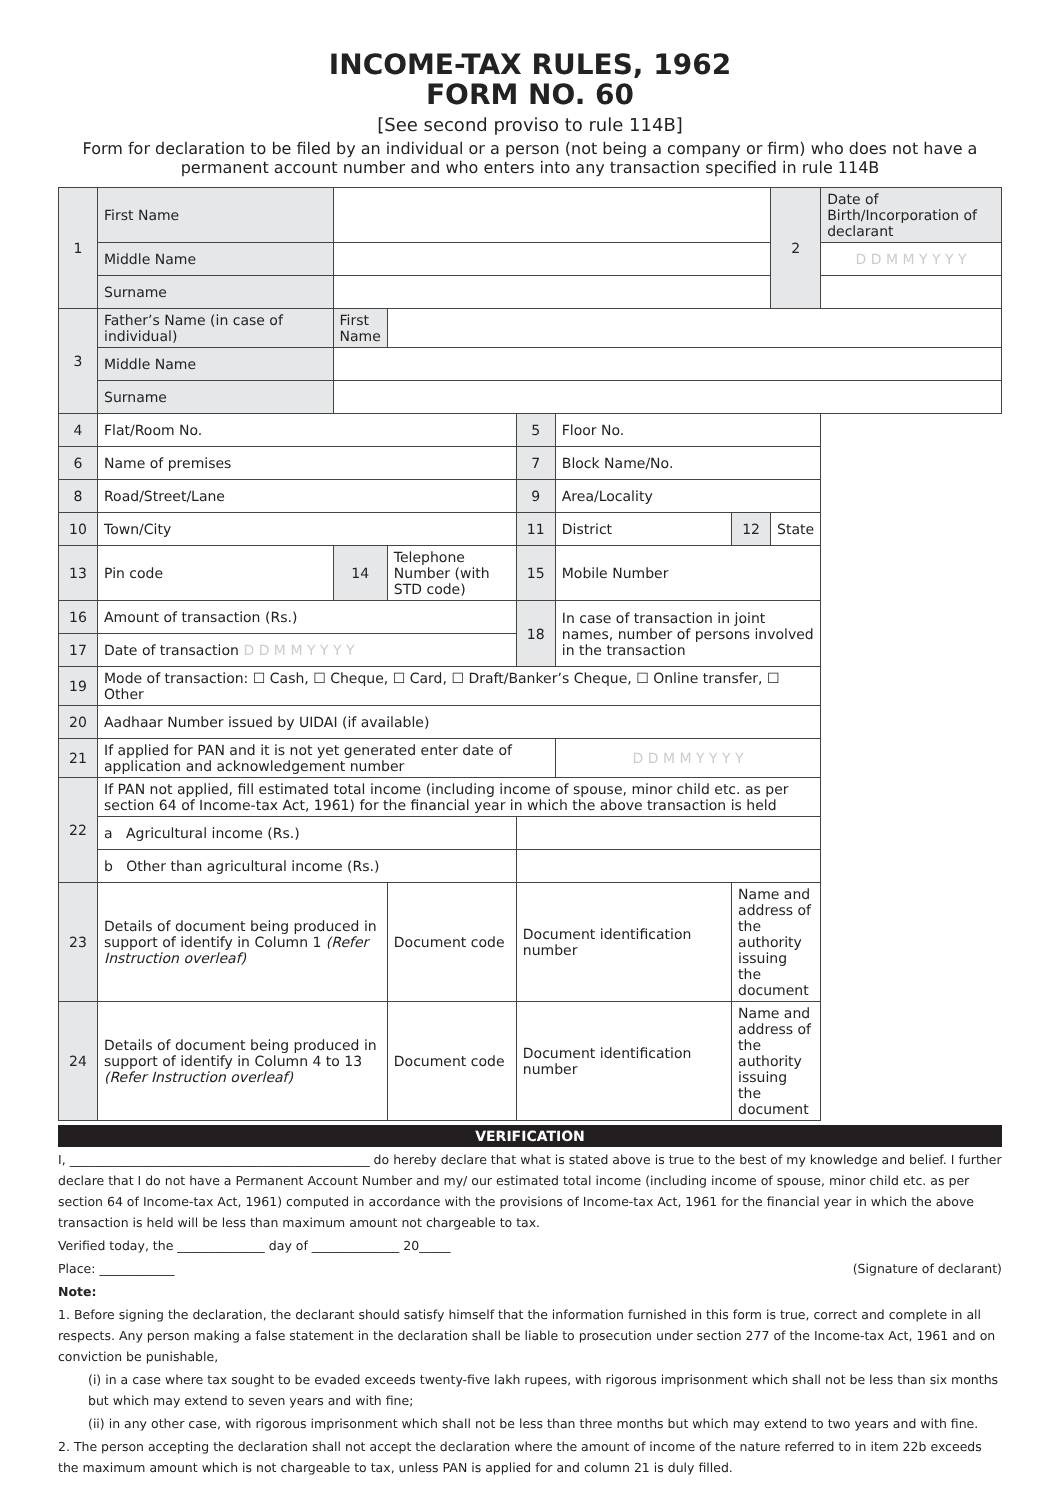INCOME-TAX RULES, 1962
FORM NO. 60
[See second proviso to rule 114B]
Form for declaration to be filed by an individual or a person (not being a company or firm) who does not have a permanent account number and who enters into any transaction specified in rule 114B
| 1 | First Name | | | | | | 2 | Date of Birth/Incorporation of declarant |
| | Middle Name | | | | | | | D D M M Y Y Y Y |
| | Surname | | | | | | | |
| 3 | Father’s Name (in case of individual) | First Name | | | | | | |
| | Middle Name | | | | | | | |
| | Surname | | | | | | | |
| 4 | Flat/Room No. | | | 5 | Floor No. | | | |
| 6 | Name of premises | | | 7 | Block Name/No. | | | |
| 8 | Road/Street/Lane | | | 9 | Area/Locality | | | |
| 10 | Town/City | | | 11 | District | 12 | State | |
| 13 | Pin code | 14 | Telephone Number (with STD code) | 15 | Mobile Number | | | |
| 16 | Amount of transaction (Rs.) | | | 18 | In case of transaction in joint names, number of persons involved in the transaction | | | |
| 17 | Date of transaction D D M M Y Y Y Y | | | | | | | |
| 19 | Mode of transaction: ☐ Cash, ☐ Cheque, ☐ Card, ☐ Draft/Banker’s Cheque, ☐ Online transfer, ☐ Other | | | | | | | |
| 20 | Aadhaar Number issued by UIDAI (if available) | | | | | | | |
| 21 | If applied for PAN and it is not yet generated enter date of application and acknowledgement number | | | | D D M M Y Y Y Y | | | |
| 22 | If PAN not applied, fill estimated total income (including income of spouse, minor child etc. as per section 64 of Income-tax Act, 1961) for the financial year in which the above transaction is held | | | | | | | |
| | a Agricultural income (Rs.) | | | | | | | |
| | b Other than agricultural income (Rs.) | | | | | | | |
| 23 | Details of document being produced in support of identify in Column 1 (Refer Instruction overleaf) | | Document code | Document identification number | | Name and address of the authority issuing the document | | |
| 24 | Details of document being produced in support of identify in Column 4 to 13 (Refer Instruction overleaf) | | Document code | Document identification number | | Name and address of the authority issuing the document | | |
VERIFICATION
I, ________________________________________________ do hereby declare that what is stated above is true to the best of my knowledge and belief. I further declare that I do not have a Permanent Account Number and my/ our estimated total income (including income of spouse, minor child etc. as per section 64 of Income-tax Act, 1961) computed in accordance with the provisions of Income-tax Act, 1961 for the financial year in which the above transaction is held will be less than maximum amount not chargeable to tax.
Verified today, the ______________ day of ______________ 20_____
Place: ____________ (Signature of declarant)
Note:
1. Before signing the declaration, the declarant should satisfy himself that the information furnished in this form is true, correct and complete in all respects. Any person making a false statement in the declaration shall be liable to prosecution under section 277 of the Income-tax Act, 1961 and on conviction be punishable,
(i) in a case where tax sought to be evaded exceeds twenty-five lakh rupees, with rigorous imprisonment which shall not be less than six months but which may extend to seven years and with fine;
(ii) in any other case, with rigorous imprisonment which shall not be less than three months but which may extend to two years and with fine.
2. The person accepting the declaration shall not accept the declaration where the amount of income of the nature referred to in item 22b exceeds the maximum amount which is not chargeable to tax, unless PAN is applied for and column 21 is duly filled.